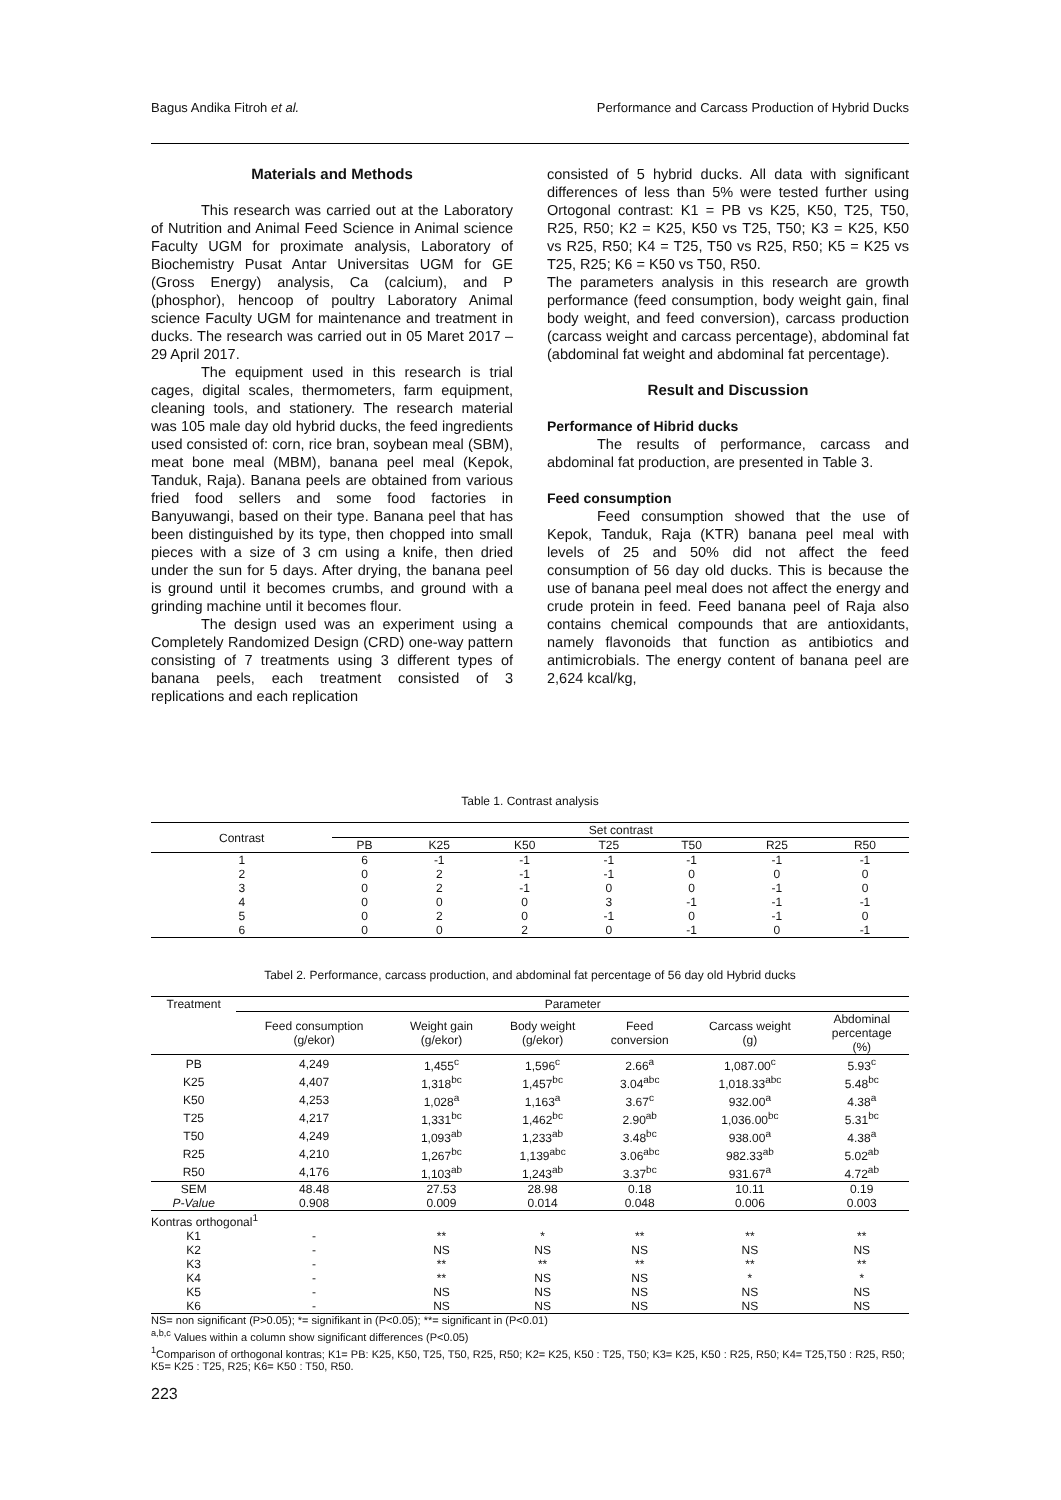Bagus Andika Fitroh et al. Performance and Carcass Production of Hybrid Ducks
Materials and Methods
This research was carried out at the Laboratory of Nutrition and Animal Feed Science in Animal science Faculty UGM for proximate analysis, Laboratory of Biochemistry Pusat Antar Universitas UGM for GE (Gross Energy) analysis, Ca (calcium), and P (phosphor), hencoop of poultry Laboratory Animal science Faculty UGM for maintenance and treatment in ducks. The research was carried out in 05 Maret 2017 – 29 April 2017.
The equipment used in this research is trial cages, digital scales, thermometers, farm equipment, cleaning tools, and stationery. The research material was 105 male day old hybrid ducks, the feed ingredients used consisted of: corn, rice bran, soybean meal (SBM), meat bone meal (MBM), banana peel meal (Kepok, Tanduk, Raja). Banana peels are obtained from various fried food sellers and some food factories in Banyuwangi, based on their type. Banana peel that has been distinguished by its type, then chopped into small pieces with a size of 3 cm using a knife, then dried under the sun for 5 days. After drying, the banana peel is ground until it becomes crumbs, and ground with a grinding machine until it becomes flour.
The design used was an experiment using a Completely Randomized Design (CRD) one-way pattern consisting of 7 treatments using 3 different types of banana peels, each treatment consisted of 3 replications and each replication
consisted of 5 hybrid ducks. All data with significant differences of less than 5% were tested further using Ortogonal contrast: K1 = PB vs K25, K50, T25, T50, R25, R50; K2 = K25, K50 vs T25, T50; K3 = K25, K50 vs R25, R50; K4 = T25, T50 vs R25, R50; K5 = K25 vs T25, R25; K6 = K50 vs T50, R50.
The parameters analysis in this research are growth performance (feed consumption, body weight gain, final body weight, and feed conversion), carcass production (carcass weight and carcass percentage), abdominal fat (abdominal fat weight and abdominal fat percentage).
Result and Discussion
Performance of Hibrid ducks
The results of performance, carcass and abdominal fat production, are presented in Table 3.
Feed consumption
Feed consumption showed that the use of Kepok, Tanduk, Raja (KTR) banana peel meal with levels of 25 and 50% did not affect the feed consumption of 56 day old ducks. This is because the use of banana peel meal does not affect the energy and crude protein in feed. Feed banana peel of Raja also contains chemical compounds that are antioxidants, namely flavonoids that function as antibiotics and antimicrobials. The energy content of banana peel are 2,624 kcal/kg,
Table 1. Contrast analysis
| Contrast | Set contrast | | | | | | |
| --- | --- | --- | --- | --- | --- | --- | --- |
| | PB | K25 | K50 | T25 | T50 | R25 | R50 |
| 1 | 6 | -1 | -1 | -1 | -1 | -1 | -1 |
| 2 | 0 | 2 | -1 | -1 | 0 | 0 | 0 |
| 3 | 0 | 2 | -1 | 0 | 0 | -1 | 0 |
| 4 | 0 | 0 | 0 | 3 | -1 | -1 | -1 |
| 5 | 0 | 2 | 0 | -1 | 0 | -1 | 0 |
| 6 | 0 | 0 | 2 | 0 | -1 | 0 | -1 |
Tabel 2. Performance, carcass production, and abdominal fat percentage of 56 day old Hybrid ducks
| Treatment | Parameter | | | | | |
| --- | --- | --- | --- | --- | --- | --- |
| | Feed consumption (g/ekor) | Weight gain (g/ekor) | Body weight (g/ekor) | Feed conversion | Carcass weight (g) | Abdominal percentage (%) |
| PB | 4,249 | 1,455<sup>c</sup> | 1,596<sup>c</sup> | 2.66<sup>a</sup> | 1,087.00<sup>c</sup> | 5.93<sup>c</sup> |
| K25 | 4,407 | 1,318<sup>bc</sup> | 1,457<sup>bc</sup> | 3.04<sup>abc</sup> | 1,018.33<sup>abc</sup> | 5.48<sup>bc</sup> |
| K50 | 4,253 | 1,028<sup>a</sup> | 1,163<sup>a</sup> | 3.67<sup>c</sup> | 932.00<sup>a</sup> | 4.38<sup>a</sup> |
| T25 | 4,217 | 1,331<sup>bc</sup> | 1,462<sup>bc</sup> | 2.90<sup>ab</sup> | 1,036.00<sup>bc</sup> | 5.31<sup>bc</sup> |
| T50 | 4,249 | 1,093<sup>ab</sup> | 1,233<sup>ab</sup> | 3.48<sup>bc</sup> | 938.00<sup>a</sup> | 4.38<sup>a</sup> |
| R25 | 4,210 | 1,267<sup>bc</sup> | 1,139<sup>abc</sup> | 3.06<sup>abc</sup> | 982.33<sup>ab</sup> | 5.02<sup>ab</sup> |
| R50 | 4,176 | 1,103<sup>ab</sup> | 1,243<sup>ab</sup> | 3.37<sup>bc</sup> | 931.67<sup>a</sup> | 4.72<sup>ab</sup> |
| SEM | 48.48 | 27.53 | 28.98 | 0.18 | 10.11 | 0.19 |
| P-Value | 0.908 | 0.009 | 0.014 | 0.048 | 0.006 | 0.003 |
| Kontras orthogonal<sup>1</sup> | | | | | | |
| K1 | - | ** | * | ** | ** | ** |
| K2 | - | NS | NS | NS | NS | NS |
| K3 | - | ** | ** | ** | ** | ** |
| K4 | - | ** | NS | NS | * | * |
| K5 | - | NS | NS | NS | NS | NS |
| K6 | - | NS | NS | NS | NS | NS |
NS= non significant (P>0.05); *= signifikant in (P<0.05); **= significant in (P<0.01)
<sup>a,b,c</sup> Values within a column show significant differences (P<0.05)
<sup>1</sup> Comparison of orthogonal kontras; K1= PB: K25, K50, T25, T50, R25, R50; K2= K25, K50 : T25, T50; K3= K25, K50 : R25, R50; K4= T25,T50 : R25, R50; K5= K25 : T25, R25; K6= K50 : T50, R50.
223